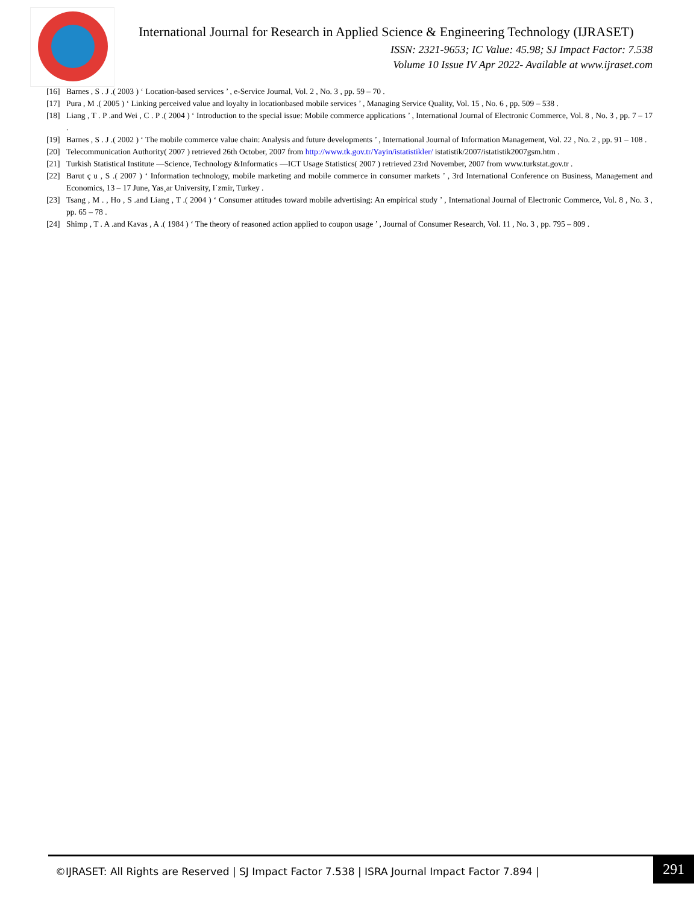International Journal for Research in Applied Science & Engineering Technology (IJRASET)
ISSN: 2321-9653; IC Value: 45.98; SJ Impact Factor: 7.538
Volume 10 Issue IV Apr 2022- Available at www.ijraset.com
[16] Barnes , S . J .( 2003 ) ‘ Location-based services ’ , e-Service Journal, Vol. 2 , No. 3 , pp. 59 – 70 .
[17] Pura , M .( 2005 ) ‘ Linking perceived value and loyalty in locationbased mobile services ’ , Managing Service Quality, Vol. 15 , No. 6 , pp. 509 – 538 .
[18] Liang , T . P .and Wei , C . P .( 2004 ) ‘ Introduction to the special issue: Mobile commerce applications ’ , International Journal of Electronic Commerce, Vol. 8 , No. 3 , pp. 7 – 17 .
[19] Barnes , S . J .( 2002 ) ‘ The mobile commerce value chain: Analysis and future developments ’ , International Journal of Information Management, Vol. 22 , No. 2 , pp. 91 – 108 .
[20] Telecommunication Authority( 2007 ) retrieved 26th October, 2007 from http://www.tk.gov.tr/Yayin/istatistikler/ istatistik/2007/istatistik2007gsm.htm .
[21] Turkish Statistical Institute —Science, Technology &Informatics —ICT Usage Statistics( 2007 ) retrieved 23rd November, 2007 from www.turkstat.gov.tr .
[22] Barut ç u , S .( 2007 ) ‘ Information technology, mobile marketing and mobile commerce in consumer markets ’ , 3rd International Conference on Business, Management and Economics, 13 – 17 June, Yas¸ar University, I˙zmir, Turkey .
[23] Tsang , M . , Ho , S .and Liang , T .( 2004 ) ‘ Consumer attitudes toward mobile advertising: An empirical study ’ , International Journal of Electronic Commerce, Vol. 8 , No. 3 , pp. 65 – 78 .
[24] Shimp , T . A .and Kavas , A .( 1984 ) ‘ The theory of reasoned action applied to coupon usage ’ , Journal of Consumer Research, Vol. 11 , No. 3 , pp. 795 – 809 .
©IJRASET: All Rights are Reserved | SJ Impact Factor 7.538 | ISRA Journal Impact Factor 7.894 |
291